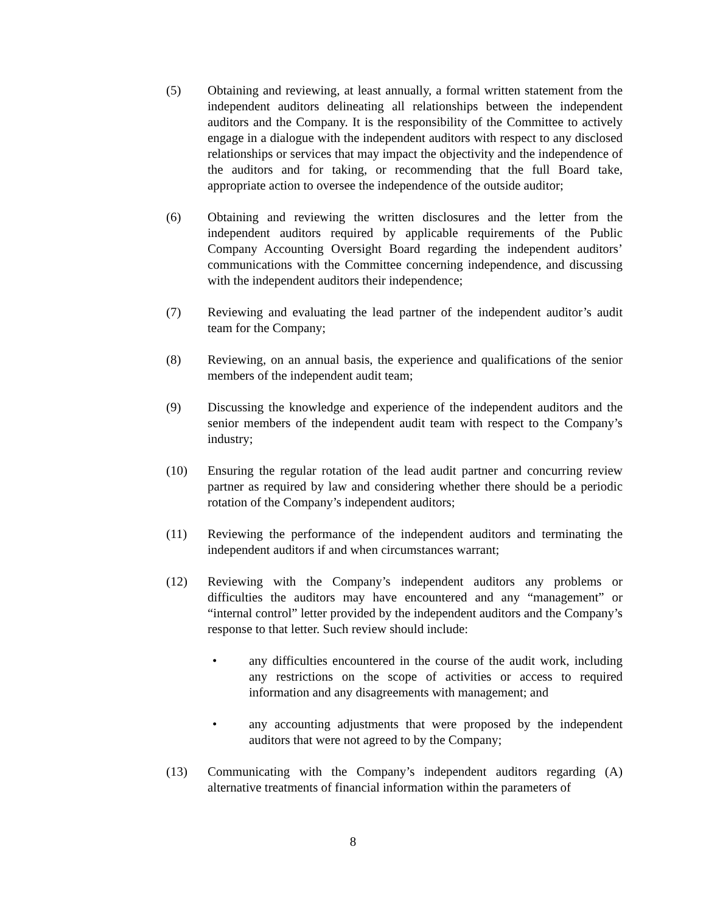(5) Obtaining and reviewing, at least annually, a formal written statement from the independent auditors delineating all relationships between the independent auditors and the Company. It is the responsibility of the Committee to actively engage in a dialogue with the independent auditors with respect to any disclosed relationships or services that may impact the objectivity and the independence of the auditors and for taking, or recommending that the full Board take, appropriate action to oversee the independence of the outside auditor;
(6) Obtaining and reviewing the written disclosures and the letter from the independent auditors required by applicable requirements of the Public Company Accounting Oversight Board regarding the independent auditors’ communications with the Committee concerning independence, and discussing with the independent auditors their independence;
(7) Reviewing and evaluating the lead partner of the independent auditor’s audit team for the Company;
(8) Reviewing, on an annual basis, the experience and qualifications of the senior members of the independent audit team;
(9) Discussing the knowledge and experience of the independent auditors and the senior members of the independent audit team with respect to the Company’s industry;
(10) Ensuring the regular rotation of the lead audit partner and concurring review partner as required by law and considering whether there should be a periodic rotation of the Company’s independent auditors;
(11) Reviewing the performance of the independent auditors and terminating the independent auditors if and when circumstances warrant;
(12) Reviewing with the Company’s independent auditors any problems or difficulties the auditors may have encountered and any “management” or “internal control” letter provided by the independent auditors and the Company’s response to that letter. Such review should include:
• any difficulties encountered in the course of the audit work, including any restrictions on the scope of activities or access to required information and any disagreements with management; and
• any accounting adjustments that were proposed by the independent auditors that were not agreed to by the Company;
(13) Communicating with the Company’s independent auditors regarding (A) alternative treatments of financial information within the parameters of
8